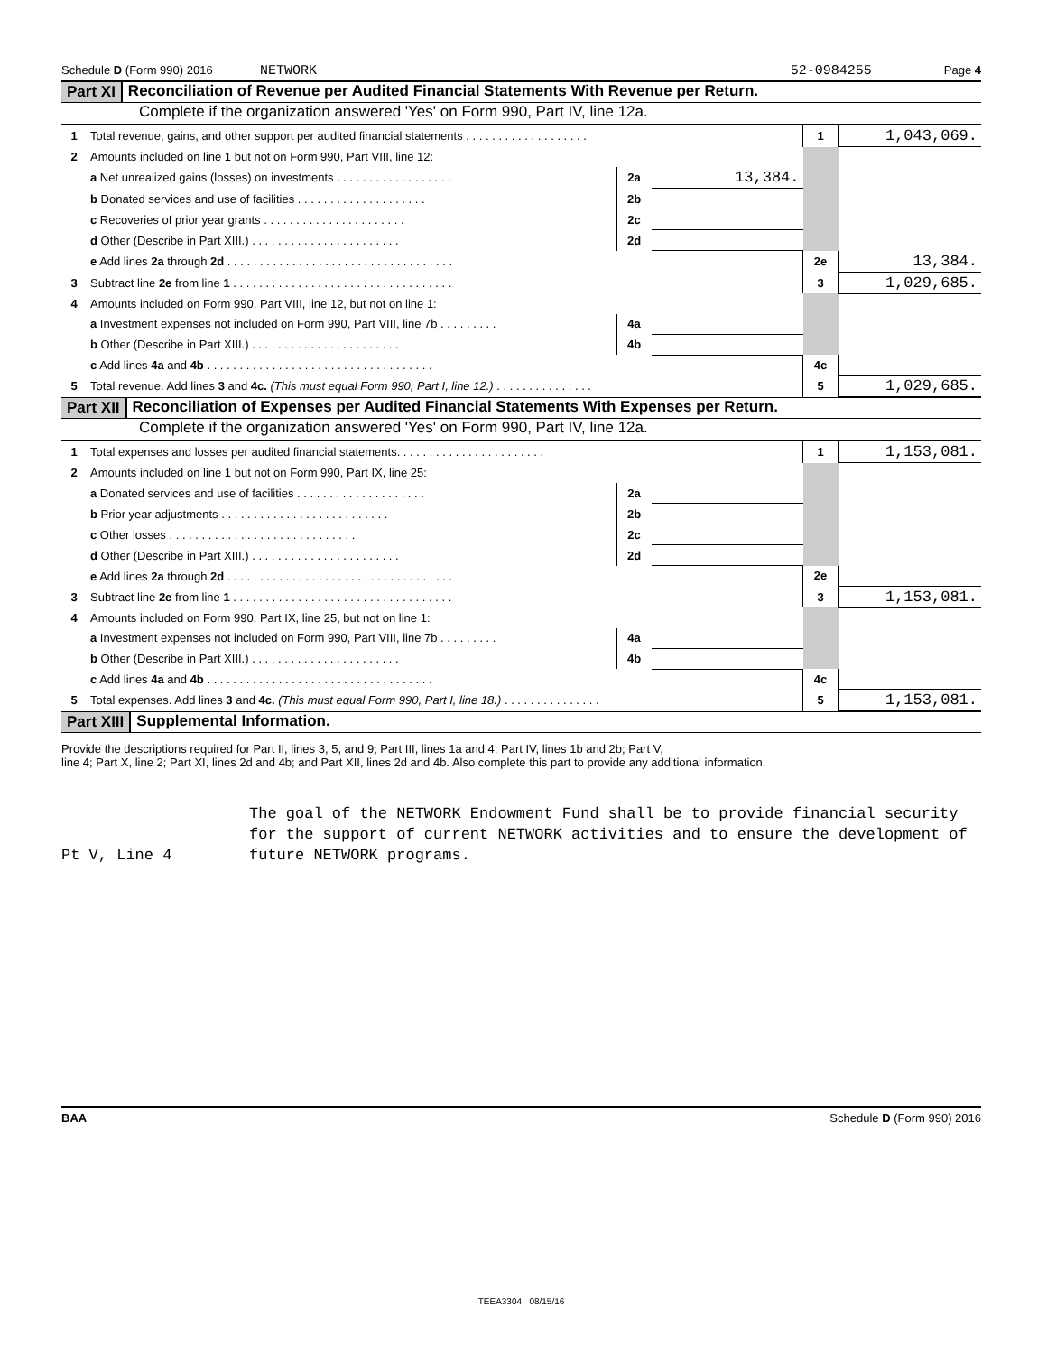Schedule D (Form 990) 2016 NETWORK 52-0984255 Page 4
Part XI Reconciliation of Revenue per Audited Financial Statements With Revenue per Return.
Complete if the organization answered 'Yes' on Form 990, Part IV, line 12a.
| 1 | Total revenue, gains, and other support per audited financial statements . . . . . . . . . . . . . . . . . . . | | | 1 | 1,043,069. |
| 2 | Amounts included on line 1 but not on Form 990, Part VIII, line 12: | | | | |
| | a Net unrealized gains (losses) on investments . . . . . . . . . . . . . . . . . . | 2a | 13,384. | | |
| | b Donated services and use of facilities . . . . . . . . . . . . . . . . . . . . | 2b | | | |
| | c Recoveries of prior year grants . . . . . . . . . . . . . . . . . . . . . . | 2c | | | |
| | d Other (Describe in Part XIII.) . . . . . . . . . . . . . . . . . . . . . . . | 2d | | | |
| | e Add lines 2a through 2d . . . . . . . . . . . . . . . . . . . . . . . . . . . . . . . . . . . | | | 2e | 13,384. |
| 3 | Subtract line 2e from line 1 . . . . . . . . . . . . . . . . . . . . . . . . . . . . . . . . . . | | | 3 | 1,029,685. |
| 4 | Amounts included on Form 990, Part VIII, line 12, but not on line 1: | | | | |
| | a Investment expenses not included on Form 990, Part VIII, line 7b . . . . . . . . . | 4a | | | |
| | b Other (Describe in Part XIII.) . . . . . . . . . . . . . . . . . . . . . . . | 4b | | | |
| | c Add lines 4a and 4b . . . . . . . . . . . . . . . . . . . . . . . . . . . . . . . . . . . | | | 4c | |
| 5 | Total revenue. Add lines 3 and 4c. (This must equal Form 990, Part I, line 12.) . . . . . . . . . . . . . . . | | | 5 | 1,029,685. |
Part XII Reconciliation of Expenses per Audited Financial Statements With Expenses per Return.
Complete if the organization answered 'Yes' on Form 990, Part IV, line 12a.
| 1 | Total expenses and losses per audited financial statements. . . . . . . . . . . . . . . . . . . . . . . | | | 1 | 1,153,081. |
| 2 | Amounts included on line 1 but not on Form 990, Part IX, line 25: | | | | |
| | a Donated services and use of facilities . . . . . . . . . . . . . . . . . . . . | 2a | | | |
| | b Prior year adjustments . . . . . . . . . . . . . . . . . . . . . . . . . . | 2b | | | |
| | c Other losses . . . . . . . . . . . . . . . . . . . . . . . . . . . . . | 2c | | | |
| | d Other (Describe in Part XIII.) . . . . . . . . . . . . . . . . . . . . . . . | 2d | | | |
| | e Add lines 2a through 2d . . . . . . . . . . . . . . . . . . . . . . . . . . . . . . . . . . . | | | 2e | |
| 3 | Subtract line 2e from line 1 . . . . . . . . . . . . . . . . . . . . . . . . . . . . . . . . . . | | | 3 | 1,153,081. |
| 4 | Amounts included on Form 990, Part IX, line 25, but not on line 1: | | | | |
| | a Investment expenses not included on Form 990, Part VIII, line 7b . . . . . . . . . | 4a | | | |
| | b Other (Describe in Part XIII.) . . . . . . . . . . . . . . . . . . . . . . . | 4b | | | |
| | c Add lines 4a and 4b . . . . . . . . . . . . . . . . . . . . . . . . . . . . . . . . . . . | | | 4c | |
| 5 | Total expenses. Add lines 3 and 4c. (This must equal Form 990, Part I, line 18.) . . . . . . . . . . . . . . . | | | 5 | 1,153,081. |
Part XIII Supplemental Information.
Provide the descriptions required for Part II, lines 3, 5, and 9; Part III, lines 1a and 4; Part IV, lines 1b and 2b; Part V,
line 4; Part X, line 2; Part XI, lines 2d and 4b; and Part XII, lines 2d and 4b. Also complete this part to provide any additional information.
Pt V, Line 4
The goal of the NETWORK Endowment Fund shall be to provide financial security for the support of current NETWORK activities and to ensure the development of future NETWORK programs.
BAA Schedule D (Form 990) 2016
TEEA3304 08/15/16